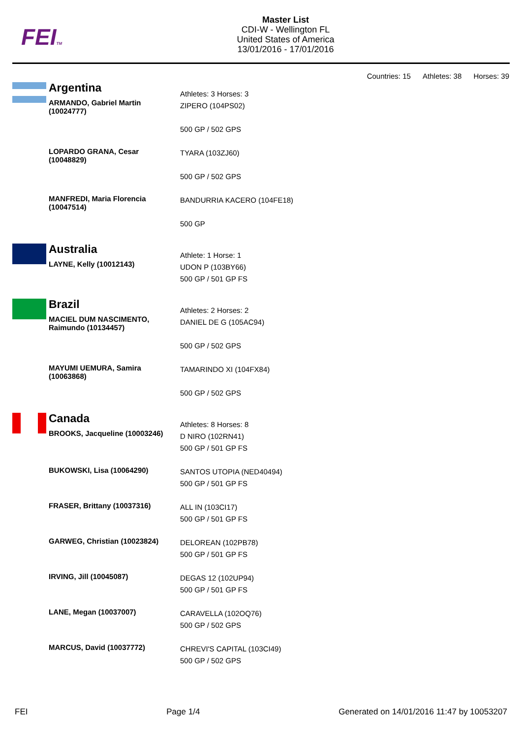FEITM
Master List
CDI-W - Wellington FL
United States of America
13/01/2016 - 17/01/2016
Countries: 15 Athletes: 38 Horses: 39
| | Argentina ARMANDO, Gabriel Martin (10024777) | Athletes: 3 Horses: 3 ZIPERO (104PS02) 500 GP / 502 GPS |
| | LOPARDO GRANA, Cesar (10048829) | TYARA (103ZJ60) 500 GP / 502 GPS |
| | MANFREDI, Maria Florencia (10047514) | BANDURRIA KACERO (104FE18) 500 GP |
| | Australia LAYNE, Kelly (10012143) | Athlete: 1 Horse: 1 UDON P (103BY66) 500 GP / 501 GP FS |
| | Brazil MACIEL DUM NASCIMENTO, Raimundo (10134457) | Athletes: 2 Horses: 2 DANIEL DE G (105AC94) 500 GP / 502 GPS |
| | MAYUMI UEMURA, Samira (10063868) | TAMARINDO XI (104FX84) 500 GP / 502 GPS |
| | Canada BROOKS, Jacqueline (10003246) | Athletes: 8 Horses: 8 D NIRO (102RN41) 500 GP / 501 GP FS |
| | BUKOWSKI, Lisa (10064290) | SANTOS UTOPIA (NED40494) 500 GP / 501 GP FS |
| | FRASER, Brittany (10037316) | ALL IN (103CI17) 500 GP / 501 GP FS |
| | GARWEG, Christian (10023824) | DELOREAN (102PB78) 500 GP / 501 GP FS |
| | IRVING, Jill (10045087) | DEGAS 12 (102UP94) 500 GP / 501 GP FS |
| | LANE, Megan (10037007) | CARAVELLA (102OQ76) 500 GP / 502 GPS |
| | MARCUS, David (10037772) | CHREVI'S CAPITAL (103CI49) 500 GP / 502 GPS |
FEI Page 1/4 Generated on 14/01/2016 11:47 by 10053207